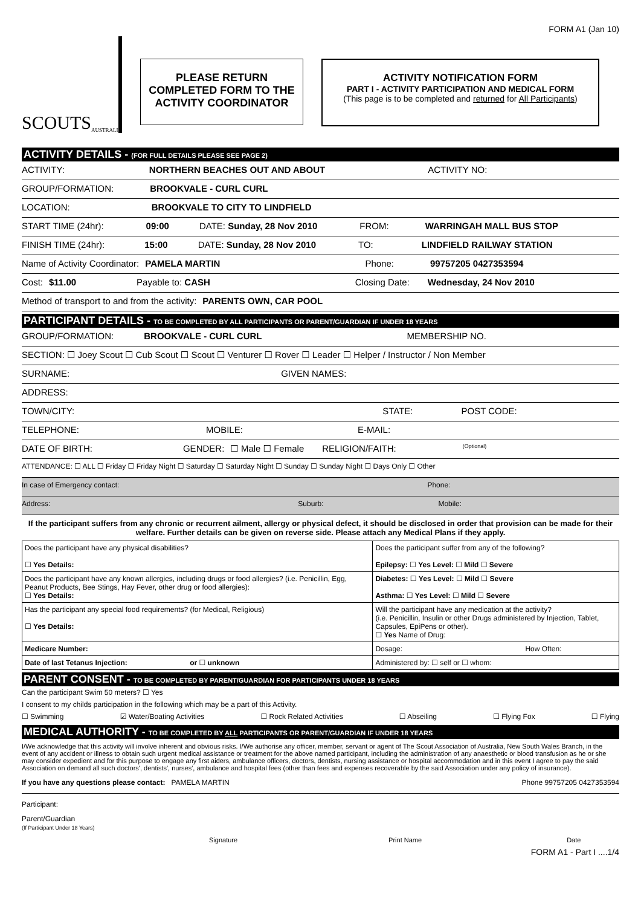FORM A1 (Jan 10)
SCOUTS
AUSTRALIA
PLEASE RETURN
COMPLETED FORM TO THE
ACTIVITY COORDINATOR
ACTIVITY NOTIFICATION FORM
PART I - ACTIVITY PARTICIPATION AND MEDICAL FORM
(This page is to be completed and returned for All Participants)
ACTIVITY DETAILS - (FOR FULL DETAILS PLEASE SEE PAGE 2)
ACTIVITY: NORTHERN BEACHES OUT AND ABOUT ACTIVITY NO:
GROUP/FORMATION: BROOKVALE - CURL CURL
LOCATION: BROOKVALE TO CITY TO LINDFIELD
START TIME (24hr): 09:00 DATE: Sunday, 28 Nov 2010 FROM: WARRINGAH MALL BUS STOP
FINISH TIME (24hr): 15:00 DATE: Sunday, 28 Nov 2010 TO: LINDFIELD RAILWAY STATION
Name of Activity Coordinator: PAMELA MARTIN Phone: 99757205 0427353594
Cost: $11.00 Payable to: CASH Closing Date: Wednesday, 24 Nov 2010
Method of transport to and from the activity: PARENTS OWN, CAR POOL
PARTICIPANT DETAILS - TO BE COMPLETED BY ALL PARTICIPANTS OR PARENT/GUARDIAN IF UNDER 18 YEARS
GROUP/FORMATION: BROOKVALE - CURL CURL MEMBERSHIP NO.
SECTION: ☐ Joey Scout ☐ Cub Scout ☐ Scout ☐ Venturer ☐ Rover ☐ Leader ☐ Helper / Instructor / Non Member
SURNAME: GIVEN NAMES:
ADDRESS:
TOWN/CITY: STATE: POST CODE:
TELEPHONE: MOBILE: E-MAIL:
DATE OF BIRTH: GENDER: ☐ Male ☐ Female RELIGION/FAITH: (Optional)
ATTENDANCE: ☐ ALL ☐ Friday ☐ Friday Night ☐ Saturday ☐ Saturday Night ☐ Sunday ☐ Sunday Night ☐ Days Only ☐ Other
In case of Emergency contact: Phone:
Address: Suburb: Mobile:
If the participant suffers from any chronic or recurrent ailment, allergy or physical defect, it should be disclosed in order that provision can be made for their welfare. Further details can be given on reverse side. Please attach any Medical Plans if they apply.
| Does the participant have any physical disabilities? ☐ Yes Details: | Does the participant suffer from any of the following? Epilepsy: ☐ Yes Level: ☐ Mild ☐ Severe |
| Does the participant have any known allergies, including drugs or food allergies? (i.e. Penicillin, Egg, Peanut Products, Bee Stings, Hay Fever, other drug or food allergies): ☐ Yes Details: | Diabetes: ☐ Yes Level: ☐ Mild ☐ Severe Asthma: ☐ Yes Level: ☐ Mild ☐ Severe |
| Has the participant any special food requirements? (for Medical, Religious) ☐ Yes Details: | Will the participant have any medication at the activity? (i.e. Penicillin, Insulin or other Drugs administered by Injection, Tablet, Capsules, EpiPens or other). ☐ Yes Name of Drug: |
| Medicare Number: | Dosage: How Often: |
| Date of last Tetanus Injection: or ☐ unknown | Administered by: ☐ self or ☐ whom: |
PARENT CONSENT - TO BE COMPLETED BY PARENT/GUARDIAN FOR PARTICIPANTS UNDER 18 YEARS
Can the participant Swim 50 meters? ☐ Yes
I consent to my childs participation in the following which may be a part of this Activity.
☐ Swimming ☑ Water/Boating Activities ☐ Rock Related Activities ☐ Abseiling ☐ Flying Fox ☐ Flying
MEDICAL AUTHORITY - TO BE COMPLETED BY ALL PARTICIPANTS OR PARENT/GUARDIAN IF UNDER 18 YEARS
I/We acknowledge that this activity will involve inherent and obvious risks. I/We authorise any officer, member, servant or agent of The Scout Association of Australia, New South Wales Branch, in the event of any accident or illness to obtain such urgent medical assistance or treatment for the above named participant, including the administration of any anaesthetic or blood transfusion as he or she may consider expedient and for this purpose to engage any first aiders, ambulance officers, doctors, dentists, nursing assistance or hospital accommodation and in this event I agree to pay the said Association on demand all such doctors', dentists', nurses', ambulance and hospital fees (other than fees and expenses recoverable by the said Association under any policy of insurance).
If you have any questions please contact: PAMELA MARTIN Phone 99757205 0427353594
Participant:
Parent/Guardian
(If Participant Under 18 Years)
Signature Print Name Date
FORM A1 - Part I ....1/4